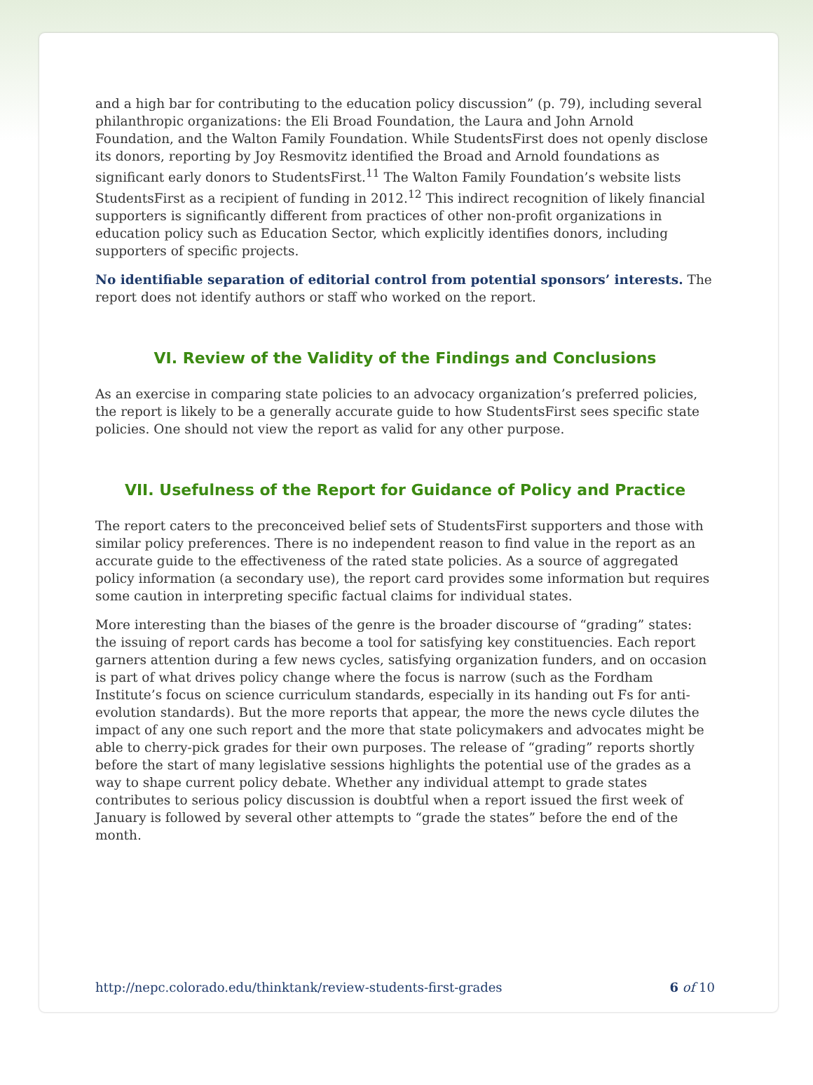and a high bar for contributing to the education policy discussion” (p. 79), including several philanthropic organizations: the Eli Broad Foundation, the Laura and John Arnold Foundation, and the Walton Family Foundation. While StudentsFirst does not openly disclose its donors, reporting by Joy Resmovitz identified the Broad and Arnold foundations as significant early donors to StudentsFirst.<sup>11</sup> The Walton Family Foundation’s website lists StudentsFirst as a recipient of funding in 2012.<sup>12</sup> This indirect recognition of likely financial supporters is significantly different from practices of other non-profit organizations in education policy such as Education Sector, which explicitly identifies donors, including supporters of specific projects.
No identifiable separation of editorial control from potential sponsors’ interests. The report does not identify authors or staff who worked on the report.
VI. Review of the Validity of the Findings and Conclusions
As an exercise in comparing state policies to an advocacy organization’s preferred policies, the report is likely to be a generally accurate guide to how StudentsFirst sees specific state policies. One should not view the report as valid for any other purpose.
VII. Usefulness of the Report for Guidance of Policy and Practice
The report caters to the preconceived belief sets of StudentsFirst supporters and those with similar policy preferences. There is no independent reason to find value in the report as an accurate guide to the effectiveness of the rated state policies. As a source of aggregated policy information (a secondary use), the report card provides some information but requires some caution in interpreting specific factual claims for individual states.
More interesting than the biases of the genre is the broader discourse of “grading” states: the issuing of report cards has become a tool for satisfying key constituencies. Each report garners attention during a few news cycles, satisfying organization funders, and on occasion is part of what drives policy change where the focus is narrow (such as the Fordham Institute’s focus on science curriculum standards, especially in its handing out Fs for anti-evolution standards). But the more reports that appear, the more the news cycle dilutes the impact of any one such report and the more that state policymakers and advocates might be able to cherry-pick grades for their own purposes. The release of “grading” reports shortly before the start of many legislative sessions highlights the potential use of the grades as a way to shape current policy debate. Whether any individual attempt to grade states contributes to serious policy discussion is doubtful when a report issued the first week of January is followed by several other attempts to “grade the states” before the end of the month.
http://nepc.colorado.edu/thinktank/review-students-first-grades 6 of 10